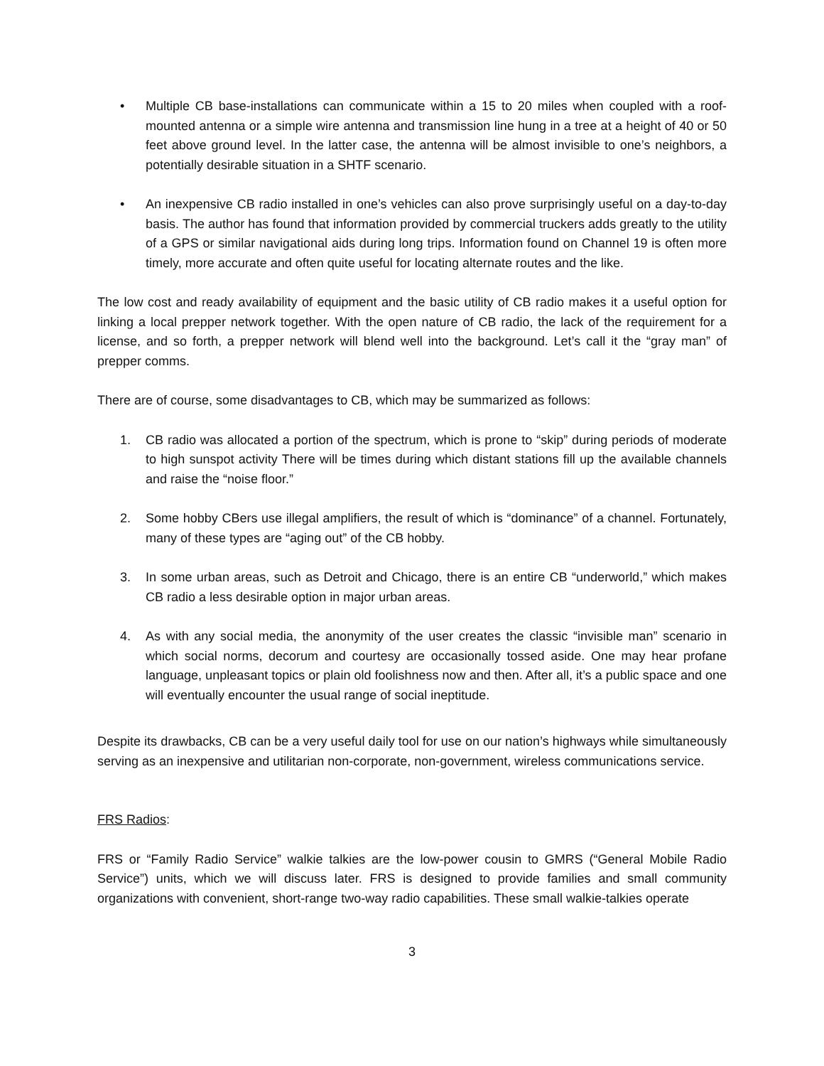• Multiple CB base-installations can communicate within a 15 to 20 miles when coupled with a roof-mounted antenna or a simple wire antenna and transmission line hung in a tree at a height of 40 or 50 feet above ground level. In the latter case, the antenna will be almost invisible to one’s neighbors, a potentially desirable situation in a SHTF scenario.
• An inexpensive CB radio installed in one’s vehicles can also prove surprisingly useful on a day-to-day basis. The author has found that information provided by commercial truckers adds greatly to the utility of a GPS or similar navigational aids during long trips. Information found on Channel 19 is often more timely, more accurate and often quite useful for locating alternate routes and the like.
The low cost and ready availability of equipment and the basic utility of CB radio makes it a useful option for linking a local prepper network together. With the open nature of CB radio, the lack of the requirement for a license, and so forth, a prepper network will blend well into the background. Let’s call it the “gray man” of prepper comms.
There are of course, some disadvantages to CB, which may be summarized as follows:
1. CB radio was allocated a portion of the spectrum, which is prone to “skip” during periods of moderate to high sunspot activity There will be times during which distant stations fill up the available channels and raise the “noise floor.”
2. Some hobby CBers use illegal amplifiers, the result of which is “dominance” of a channel. Fortunately, many of these types are “aging out” of the CB hobby.
3. In some urban areas, such as Detroit and Chicago, there is an entire CB “underworld,” which makes CB radio a less desirable option in major urban areas.
4. As with any social media, the anonymity of the user creates the classic “invisible man” scenario in which social norms, decorum and courtesy are occasionally tossed aside. One may hear profane language, unpleasant topics or plain old foolishness now and then. After all, it’s a public space and one will eventually encounter the usual range of social ineptitude.
Despite its drawbacks, CB can be a very useful daily tool for use on our nation’s highways while simultaneously serving as an inexpensive and utilitarian non-corporate, non-government, wireless communications service.
FRS Radios:
FRS or “Family Radio Service” walkie talkies are the low-power cousin to GMRS (“General Mobile Radio Service”) units, which we will discuss later. FRS is designed to provide families and small community organizations with convenient, short-range two-way radio capabilities. These small walkie-talkies operate
3